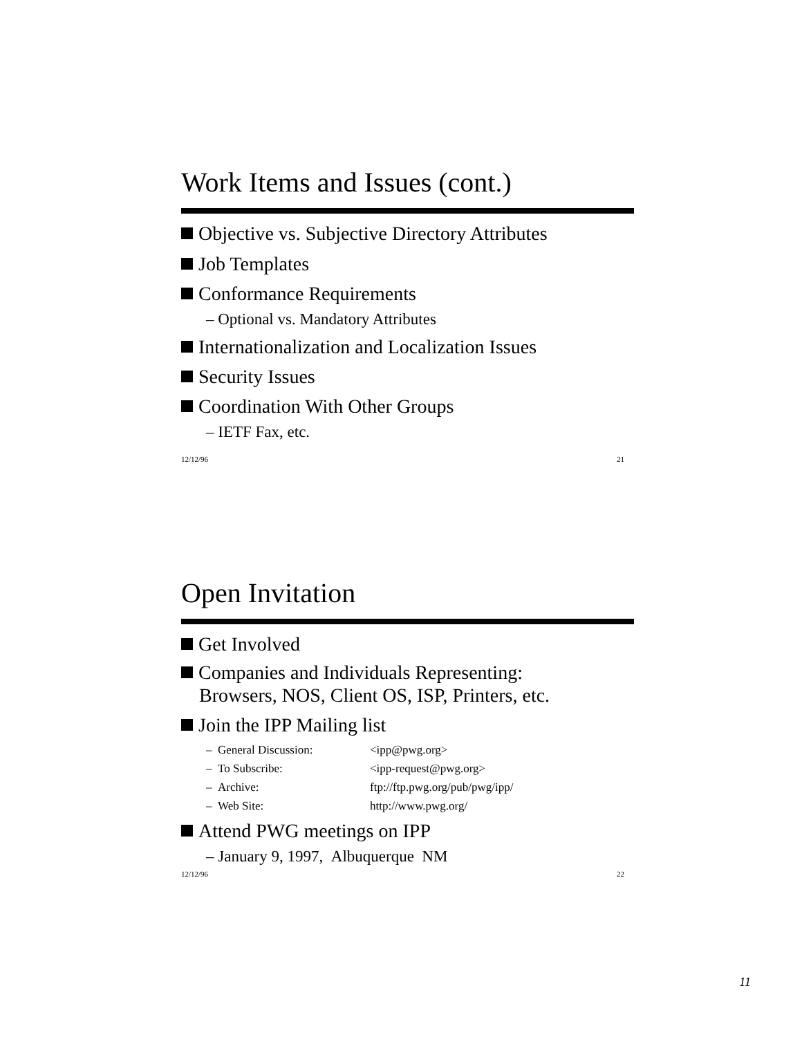Work Items and Issues (cont.)
Objective vs. Subjective Directory Attributes
Job Templates
Conformance Requirements
– Optional vs. Mandatory Attributes
Internationalization and Localization Issues
Security Issues
Coordination With Other Groups
– IETF Fax, etc.
12/12/96 21
Open Invitation
Get Involved
Companies and Individuals Representing:
Browsers, NOS, Client OS, ISP, Printers, etc.
Join the IPP Mailing list
| – General Discussion: | <ipp@pwg.org> |
| – To Subscribe: | <ipp-request@pwg.org> |
| – Archive: | ftp://ftp.pwg.org/pub/pwg/ipp/ |
| – Web Site: | http://www.pwg.org/ |
Attend PWG meetings on IPP
– January 9, 1997, Albuquerque NM
12/12/96 22
11